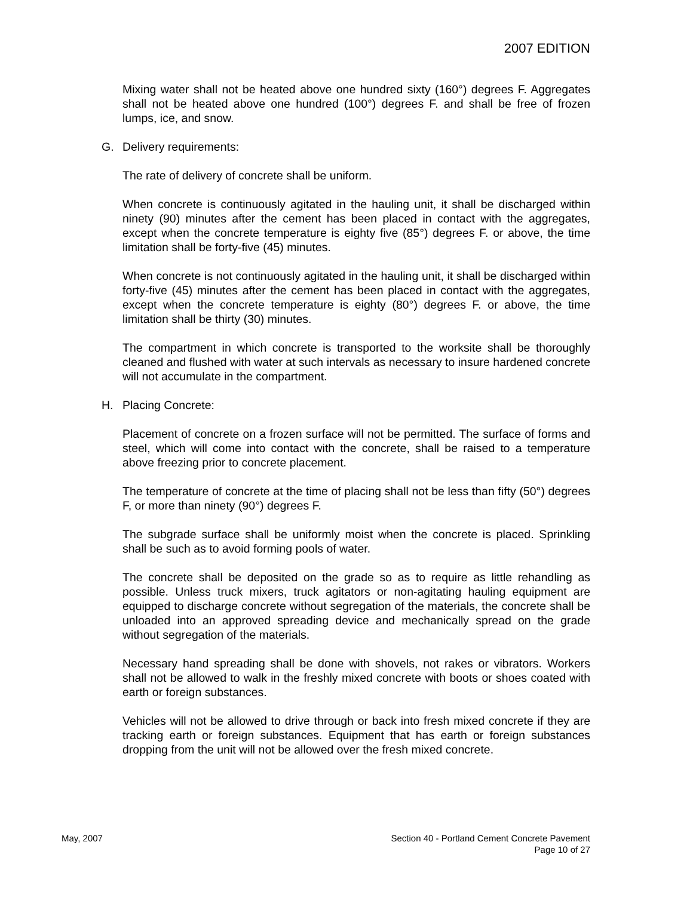2007 EDITION
Mixing water shall not be heated above one hundred sixty (160°) degrees F. Aggregates shall not be heated above one hundred (100°) degrees F. and shall be free of frozen lumps, ice, and snow.
G. Delivery requirements:
The rate of delivery of concrete shall be uniform.
When concrete is continuously agitated in the hauling unit, it shall be discharged within ninety (90) minutes after the cement has been placed in contact with the aggregates, except when the concrete temperature is eighty five (85°) degrees F. or above, the time limitation shall be forty-five (45) minutes.
When concrete is not continuously agitated in the hauling unit, it shall be discharged within forty-five (45) minutes after the cement has been placed in contact with the aggregates, except when the concrete temperature is eighty (80°) degrees F. or above, the time limitation shall be thirty (30) minutes.
The compartment in which concrete is transported to the worksite shall be thoroughly cleaned and flushed with water at such intervals as necessary to insure hardened concrete will not accumulate in the compartment.
H. Placing Concrete:
Placement of concrete on a frozen surface will not be permitted. The surface of forms and steel, which will come into contact with the concrete, shall be raised to a temperature above freezing prior to concrete placement.
The temperature of concrete at the time of placing shall not be less than fifty (50°) degrees F, or more than ninety (90°) degrees F.
The subgrade surface shall be uniformly moist when the concrete is placed. Sprinkling shall be such as to avoid forming pools of water.
The concrete shall be deposited on the grade so as to require as little rehandling as possible. Unless truck mixers, truck agitators or non-agitating hauling equipment are equipped to discharge concrete without segregation of the materials, the concrete shall be unloaded into an approved spreading device and mechanically spread on the grade without segregation of the materials.
Necessary hand spreading shall be done with shovels, not rakes or vibrators. Workers shall not be allowed to walk in the freshly mixed concrete with boots or shoes coated with earth or foreign substances.
Vehicles will not be allowed to drive through or back into fresh mixed concrete if they are tracking earth or foreign substances. Equipment that has earth or foreign substances dropping from the unit will not be allowed over the fresh mixed concrete.
May, 2007 Section 40 - Portland Cement Concrete Pavement
Page 10 of 27